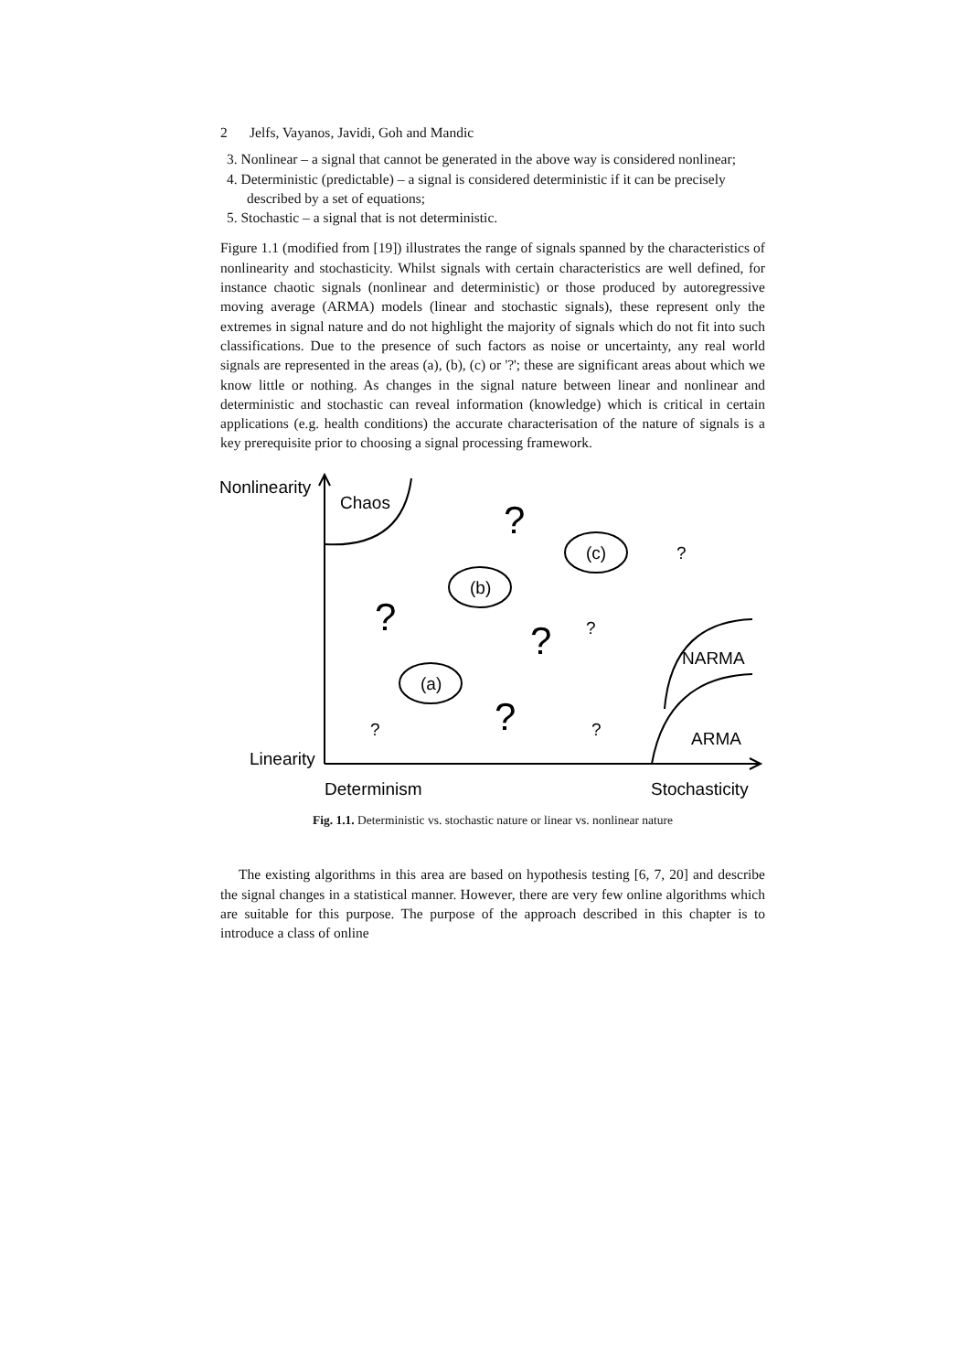2 Jelfs, Vayanos, Javidi, Goh and Mandic
3. Nonlinear – a signal that cannot be generated in the above way is considered nonlinear;
4. Deterministic (predictable) – a signal is considered deterministic if it can be precisely described by a set of equations;
5. Stochastic – a signal that is not deterministic.
Figure 1.1 (modified from [19]) illustrates the range of signals spanned by the characteristics of nonlinearity and stochasticity. Whilst signals with certain characteristics are well defined, for instance chaotic signals (nonlinear and deterministic) or those produced by autoregressive moving average (ARMA) models (linear and stochastic signals), these represent only the extremes in signal nature and do not highlight the majority of signals which do not fit into such classifications. Due to the presence of such factors as noise or uncertainty, any real world signals are represented in the areas (a), (b), (c) or '?'; these are significant areas about which we know little or nothing. As changes in the signal nature between linear and nonlinear and deterministic and stochastic can reveal information (knowledge) which is critical in certain applications (e.g. health conditions) the accurate characterisation of the nature of signals is a key prerequisite prior to choosing a signal processing framework.
Nonlinearity
Chaos
Linearity
Determinism
Stochasticity
(a)
(b)
(c)
NARMA
ARMA
?
?
?
?
?
?
?
?
Fig. 1.1. Deterministic vs. stochastic nature or linear vs. nonlinear nature
The existing algorithms in this area are based on hypothesis testing [6, 7, 20] and describe the signal changes in a statistical manner. However, there are very few online algorithms which are suitable for this purpose. The purpose of the approach described in this chapter is to introduce a class of online